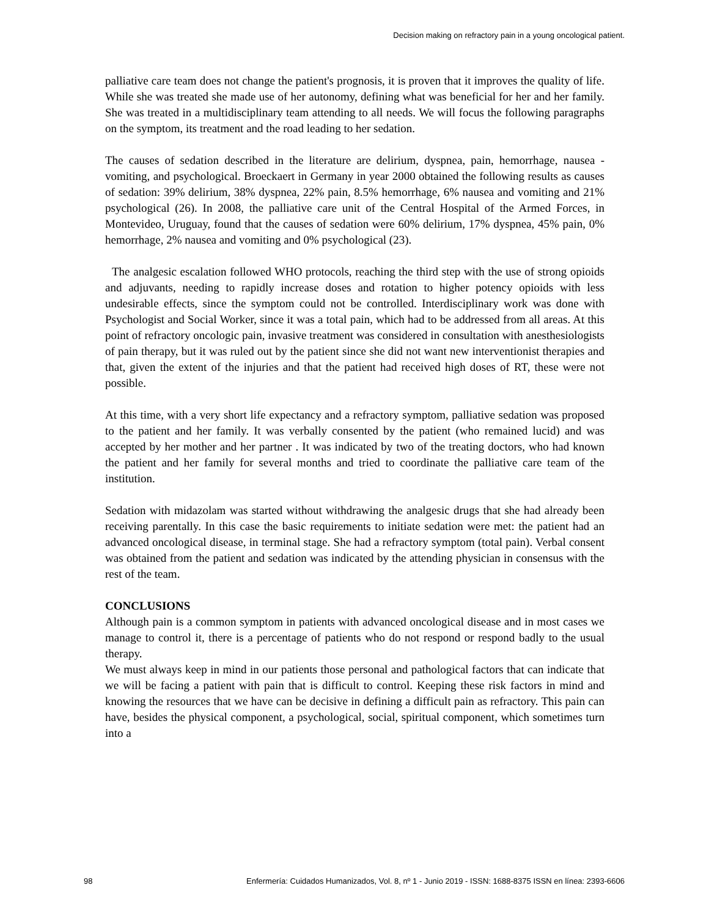Decision making on refractory pain in a young oncological patient.
palliative care team does not change the patient's prognosis, it is proven that it improves the quality of life. While she was treated she made use of her autonomy, defining what was beneficial for her and her family. She was treated in a multidisciplinary team attending to all needs. We will focus the following paragraphs on the symptom, its treatment and the road leading to her sedation.
The causes of sedation described in the literature are delirium, dyspnea, pain, hemorrhage, nausea - vomiting, and psychological. Broeckaert in Germany in year 2000 obtained the following results as causes of sedation: 39% delirium, 38% dyspnea, 22% pain, 8.5% hemorrhage, 6% nausea and vomiting and 21% psychological (26). In 2008, the palliative care unit of the Central Hospital of the Armed Forces, in Montevideo, Uruguay, found that the causes of sedation were 60% delirium, 17% dyspnea, 45% pain, 0% hemorrhage, 2% nausea and vomiting and 0% psychological (23).
The analgesic escalation followed WHO protocols, reaching the third step with the use of strong opioids and adjuvants, needing to rapidly increase doses and rotation to higher potency opioids with less undesirable effects, since the symptom could not be controlled. Interdisciplinary work was done with Psychologist and Social Worker, since it was a total pain, which had to be addressed from all areas. At this point of refractory oncologic pain, invasive treatment was considered in consultation with anesthesiologists of pain therapy, but it was ruled out by the patient since she did not want new interventionist therapies and that, given the extent of the injuries and that the patient had received high doses of RT, these were not possible.
At this time, with a very short life expectancy and a refractory symptom, palliative sedation was proposed to the patient and her family. It was verbally consented by the patient (who remained lucid) and was accepted by her mother and her partner . It was indicated by two of the treating doctors, who had known the patient and her family for several months and tried to coordinate the palliative care team of the institution.
Sedation with midazolam was started without withdrawing the analgesic drugs that she had already been receiving parentally. In this case the basic requirements to initiate sedation were met: the patient had an advanced oncological disease, in terminal stage. She had a refractory symptom (total pain). Verbal consent was obtained from the patient and sedation was indicated by the attending physician in consensus with the rest of the team.
CONCLUSIONS
Although pain is a common symptom in patients with advanced oncological disease and in most cases we manage to control it, there is a percentage of patients who do not respond or respond badly to the usual therapy.
We must always keep in mind in our patients those personal and pathological factors that can indicate that we will be facing a patient with pain that is difficult to control. Keeping these risk factors in mind and knowing the resources that we have can be decisive in defining a difficult pain as refractory. This pain can have, besides the physical component, a psychological, social, spiritual component, which sometimes turn into a
98 Enfermería: Cuidados Humanizados, Vol. 8, nº 1 - Junio 2019 - ISSN: 1688-8375 ISSN en línea: 2393-6606